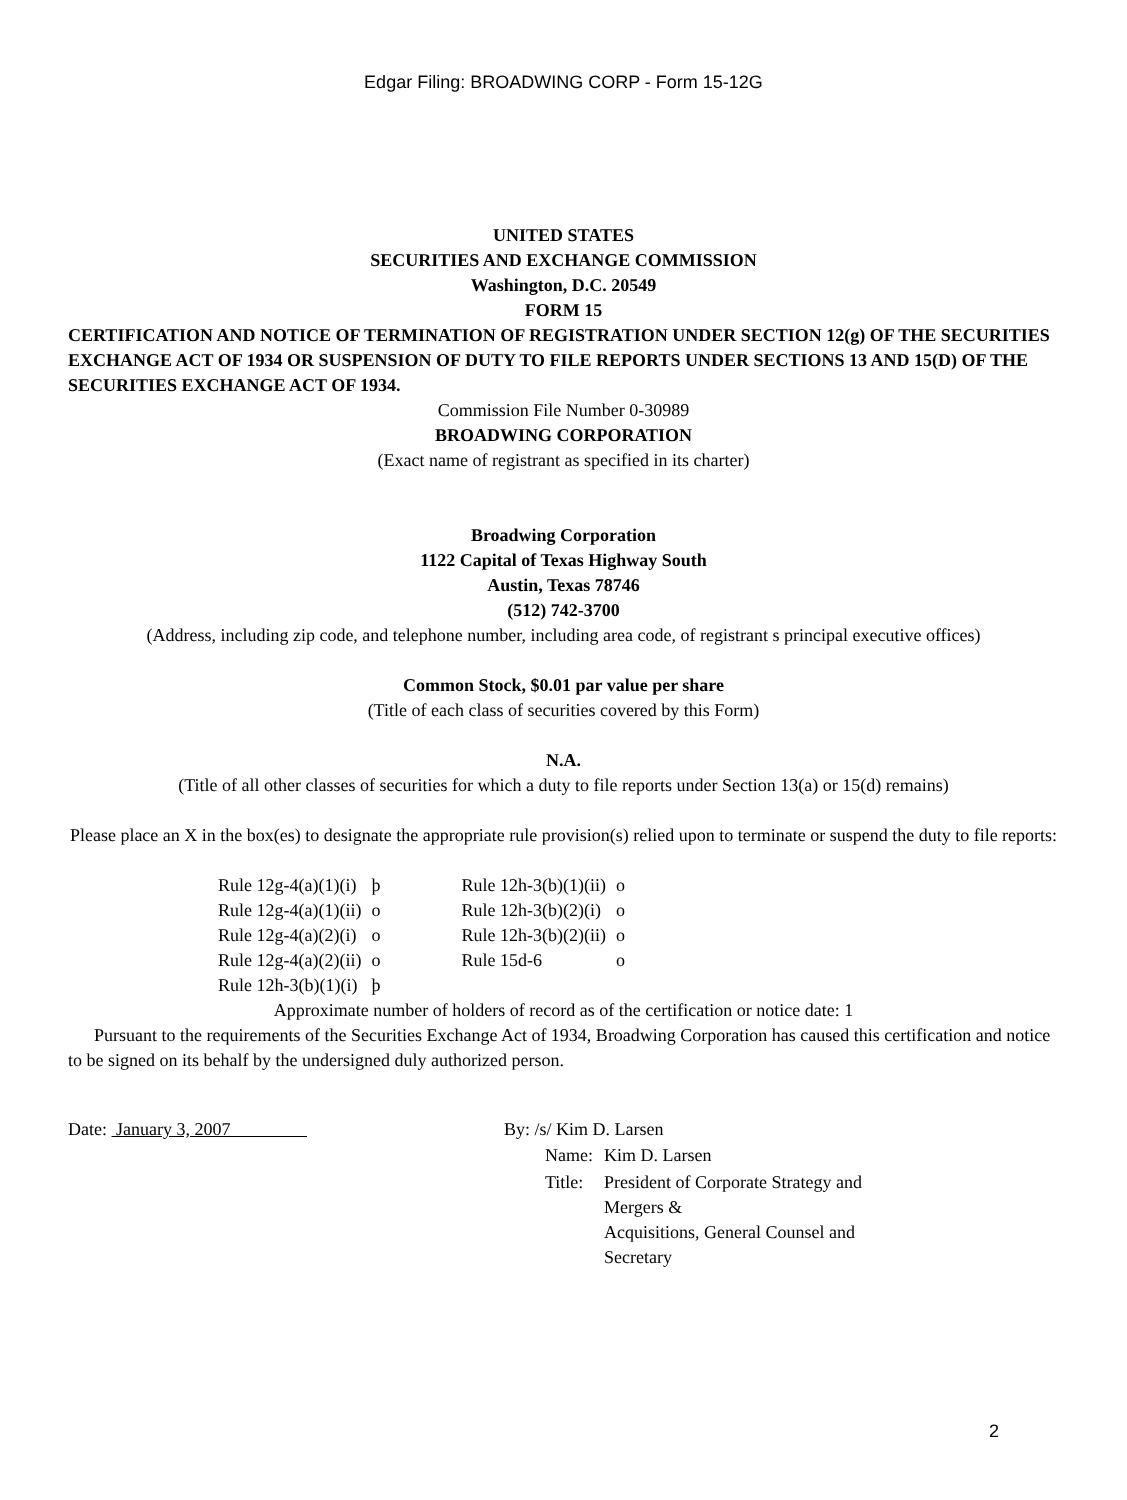Edgar Filing: BROADWING CORP - Form 15-12G
UNITED STATES
SECURITIES AND EXCHANGE COMMISSION
Washington, D.C. 20549
FORM 15
CERTIFICATION AND NOTICE OF TERMINATION OF REGISTRATION UNDER SECTION 12(g) OF THE SECURITIES EXCHANGE ACT OF 1934 OR SUSPENSION OF DUTY TO FILE REPORTS UNDER SECTIONS 13 AND 15(D) OF THE SECURITIES EXCHANGE ACT OF 1934.
Commission File Number 0-30989
BROADWING CORPORATION
(Exact name of registrant as specified in its charter)
Broadwing Corporation
1122 Capital of Texas Highway South
Austin, Texas 78746
(512) 742-3700
(Address, including zip code, and telephone number, including area code, of registrant s principal executive offices)
Common Stock, $0.01 par value per share
(Title of each class of securities covered by this Form)
N.A.
(Title of all other classes of securities for which a duty to file reports under Section 13(a) or 15(d) remains)
Please place an X in the box(es) to designate the appropriate rule provision(s) relied upon to terminate or suspend the duty to file reports:
| Rule 12g-4(a)(1)(i) | þ | Rule 12h-3(b)(1)(ii) | o |
| Rule 12g-4(a)(1)(ii) | o | Rule 12h-3(b)(2)(i) | o |
| Rule 12g-4(a)(2)(i) | o | Rule 12h-3(b)(2)(ii) | o |
| Rule 12g-4(a)(2)(ii) | o | Rule 15d-6 | o |
| Rule 12h-3(b)(1)(i) | þ | | |
Approximate number of holders of record as of the certification or notice date: 1
Pursuant to the requirements of the Securities Exchange Act of 1934, Broadwing Corporation has caused this certification and notice to be signed on its behalf by the undersigned duly authorized person.
Date: January 3, 2007 By: /s/ Kim D. Larsen
| Name: | Kim D. Larsen |
| Title: | President of Corporate Strategy and Mergers & Acquisitions, General Counsel and Secretary |
2